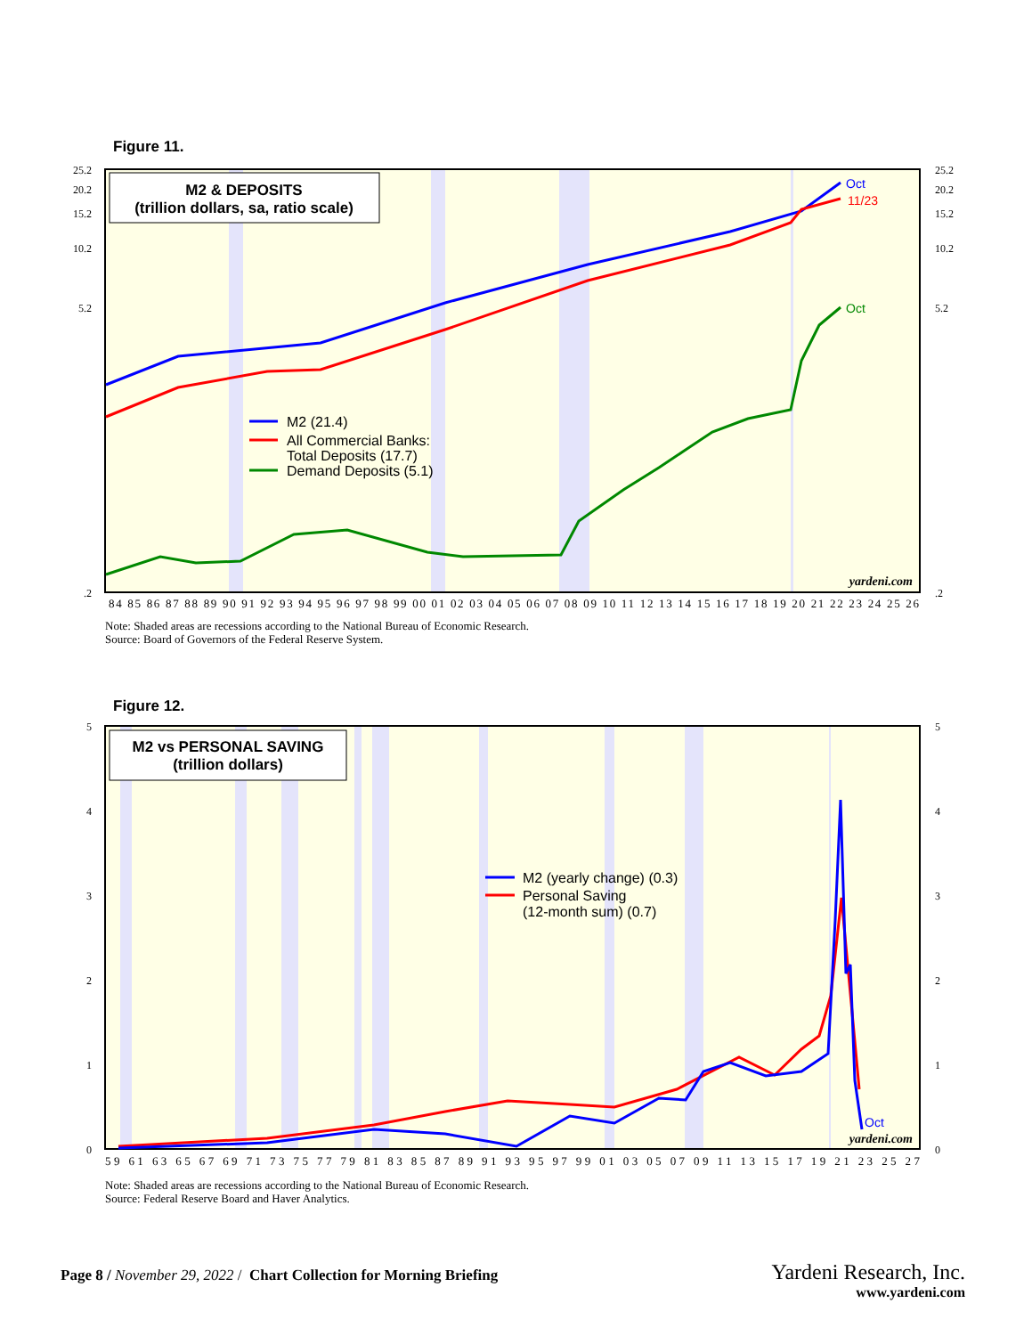Figure 11.
M2 & DEPOSITS
(trillion dollars, sa, ratio scale)
Oct
11/23
Oct
M2 (21.4)
All Commercial Banks:
Total Deposits (17.7)
Demand Deposits (5.1)
yardeni.com
25.2
20.2
15.2
10.2
5.2
.2
25.2
20.2
15.2
10.2
5.2
.2
84 85 86 87 88 89 90 91 92 93 94 95 96 97 98 99 00 01 02 03 04 05 06 07 08 09 10 11 12 13 14 15 16 17 18 19 20 21 22 23 24 25 26
Note: Shaded areas are recessions according to the National Bureau of Economic Research.
Source: Board of Governors of the Federal Reserve System.
Figure 12.
M2 vs PERSONAL SAVING
(trillion dollars)
Oct
M2 (yearly change) (0.3)
Personal Saving
(12-month sum) (0.7)
yardeni.com
5
4
3
2
1
0
5
4
3
2
1
0
59 61 63 65 67 69 71 73 75 77 79 81 83 85 87 89 91 93 95 97 99 01 03 05 07 09 11 13 15 17 19 21 23 25 27
Note: Shaded areas are recessions according to the National Bureau of Economic Research.
Source: Federal Reserve Board and Haver Analytics.
Page 8 / November 29, 2022 / Chart Collection for Morning Briefing
Yardeni Research, Inc.
www.yardeni.com